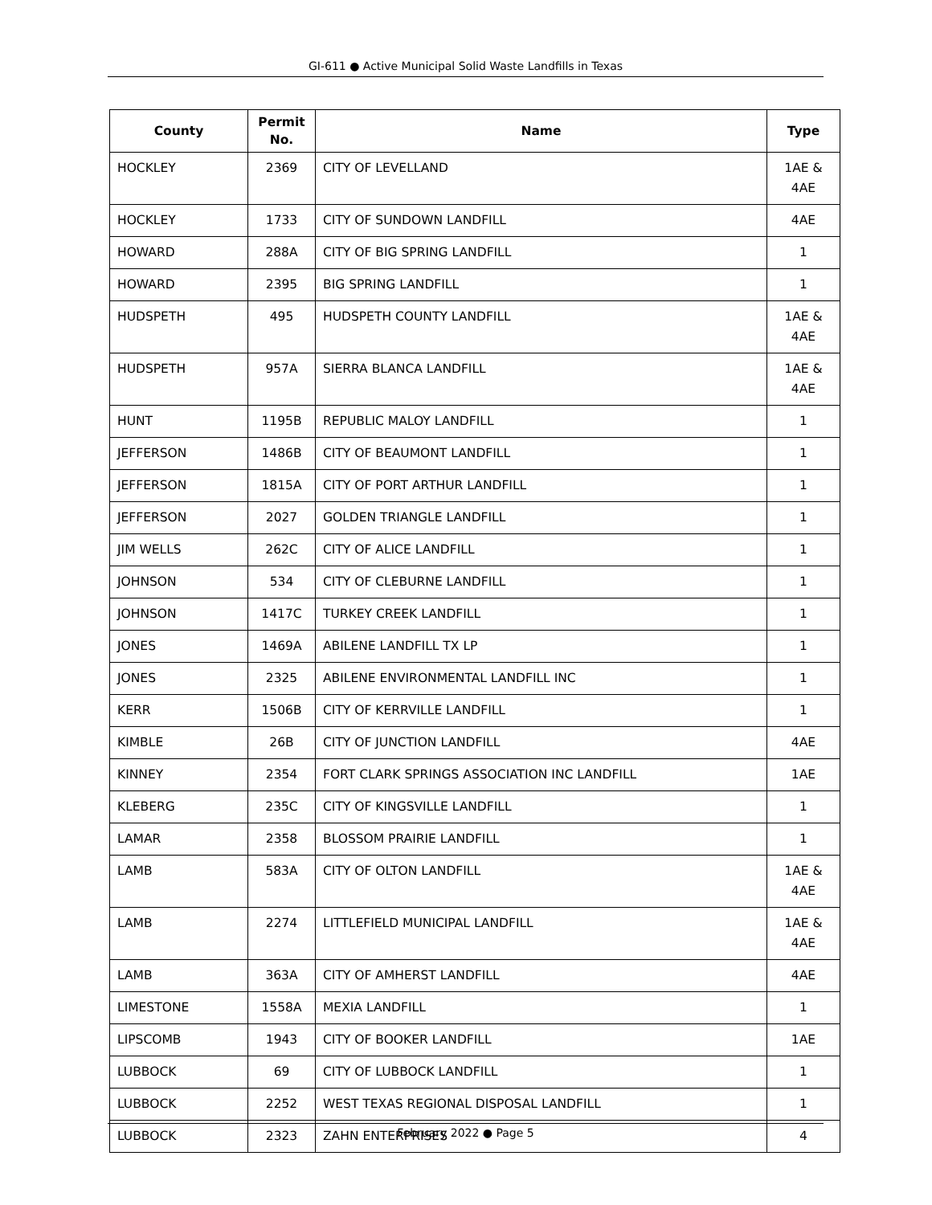GI-611 ● Active Municipal Solid Waste Landfills in Texas
| County | Permit No. | Name | Type |
| --- | --- | --- | --- |
| HOCKLEY | 2369 | CITY OF LEVELLAND | 1AE & 4AE |
| HOCKLEY | 1733 | CITY OF SUNDOWN LANDFILL | 4AE |
| HOWARD | 288A | CITY OF BIG SPRING LANDFILL | 1 |
| HOWARD | 2395 | BIG SPRING LANDFILL | 1 |
| HUDSPETH | 495 | HUDSPETH COUNTY LANDFILL | 1AE & 4AE |
| HUDSPETH | 957A | SIERRA BLANCA LANDFILL | 1AE & 4AE |
| HUNT | 1195B | REPUBLIC MALOY LANDFILL | 1 |
| JEFFERSON | 1486B | CITY OF BEAUMONT LANDFILL | 1 |
| JEFFERSON | 1815A | CITY OF PORT ARTHUR LANDFILL | 1 |
| JEFFERSON | 2027 | GOLDEN TRIANGLE LANDFILL | 1 |
| JIM WELLS | 262C | CITY OF ALICE LANDFILL | 1 |
| JOHNSON | 534 | CITY OF CLEBURNE LANDFILL | 1 |
| JOHNSON | 1417C | TURKEY CREEK LANDFILL | 1 |
| JONES | 1469A | ABILENE LANDFILL TX LP | 1 |
| JONES | 2325 | ABILENE ENVIRONMENTAL LANDFILL INC | 1 |
| KERR | 1506B | CITY OF KERRVILLE LANDFILL | 1 |
| KIMBLE | 26B | CITY OF JUNCTION LANDFILL | 4AE |
| KINNEY | 2354 | FORT CLARK SPRINGS ASSOCIATION INC LANDFILL | 1AE |
| KLEBERG | 235C | CITY OF KINGSVILLE LANDFILL | 1 |
| LAMAR | 2358 | BLOSSOM PRAIRIE LANDFILL | 1 |
| LAMB | 583A | CITY OF OLTON LANDFILL | 1AE & 4AE |
| LAMB | 2274 | LITTLEFIELD MUNICIPAL LANDFILL | 1AE & 4AE |
| LAMB | 363A | CITY OF AMHERST LANDFILL | 4AE |
| LIMESTONE | 1558A | MEXIA LANDFILL | 1 |
| LIPSCOMB | 1943 | CITY OF BOOKER LANDFILL | 1AE |
| LUBBOCK | 69 | CITY OF LUBBOCK LANDFILL | 1 |
| LUBBOCK | 2252 | WEST TEXAS REGIONAL DISPOSAL LANDFILL | 1 |
| LUBBOCK | 2323 | ZAHN ENTERPRISES | 4 |
February 2022 ● Page 5